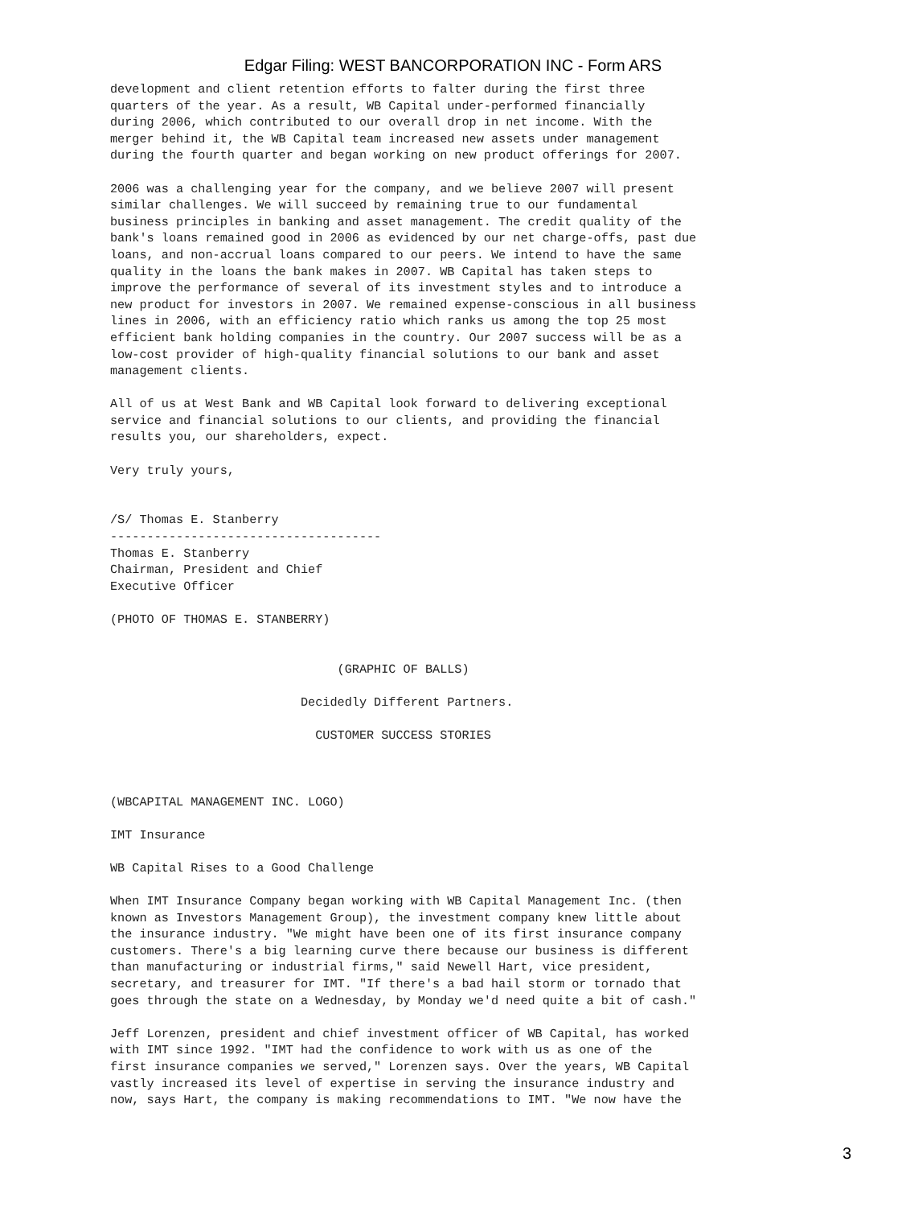Edgar Filing: WEST BANCORPORATION INC - Form ARS
development and client retention efforts to falter during the first three
quarters of the year. As a result, WB Capital under-performed financially
during 2006, which contributed to our overall drop in net income. With the
merger behind it, the WB Capital team increased new assets under management
during the fourth quarter and began working on new product offerings for 2007.

2006 was a challenging year for the company, and we believe 2007 will present
similar challenges. We will succeed by remaining true to our fundamental
business principles in banking and asset management. The credit quality of the
bank's loans remained good in 2006 as evidenced by our net charge-offs, past due
loans, and non-accrual loans compared to our peers. We intend to have the same
quality in the loans the bank makes in 2007. WB Capital has taken steps to
improve the performance of several of its investment styles and to introduce a
new product for investors in 2007. We remained expense-conscious in all business
lines in 2006, with an efficiency ratio which ranks us among the top 25 most
efficient bank holding companies in the country. Our 2007 success will be as a
low-cost provider of high-quality financial solutions to our bank and asset
management clients.

All of us at West Bank and WB Capital look forward to delivering exceptional
service and financial solutions to our clients, and providing the financial
results you, our shareholders, expect.

Very truly yours,


/S/ Thomas E. Stanberry
-------------------------------------
Thomas E. Stanberry
Chairman, President and Chief
Executive Officer

(PHOTO OF THOMAS E. STANBERRY)


                               (GRAPHIC OF BALLS)

                          Decidedly Different Partners.

                            CUSTOMER SUCCESS STORIES



(WBCAPITAL MANAGEMENT INC. LOGO)

IMT Insurance

WB Capital Rises to a Good Challenge

When IMT Insurance Company began working with WB Capital Management Inc. (then
known as Investors Management Group), the investment company knew little about
the insurance industry. "We might have been one of its first insurance company
customers. There's a big learning curve there because our business is different
than manufacturing or industrial firms," said Newell Hart, vice president,
secretary, and treasurer for IMT. "If there's a bad hail storm or tornado that
goes through the state on a Wednesday, by Monday we'd need quite a bit of cash."

Jeff Lorenzen, president and chief investment officer of WB Capital, has worked
with IMT since 1992. "IMT had the confidence to work with us as one of the
first insurance companies we served," Lorenzen says. Over the years, WB Capital
vastly increased its level of expertise in serving the insurance industry and
now, says Hart, the company is making recommendations to IMT. "We now have the
3